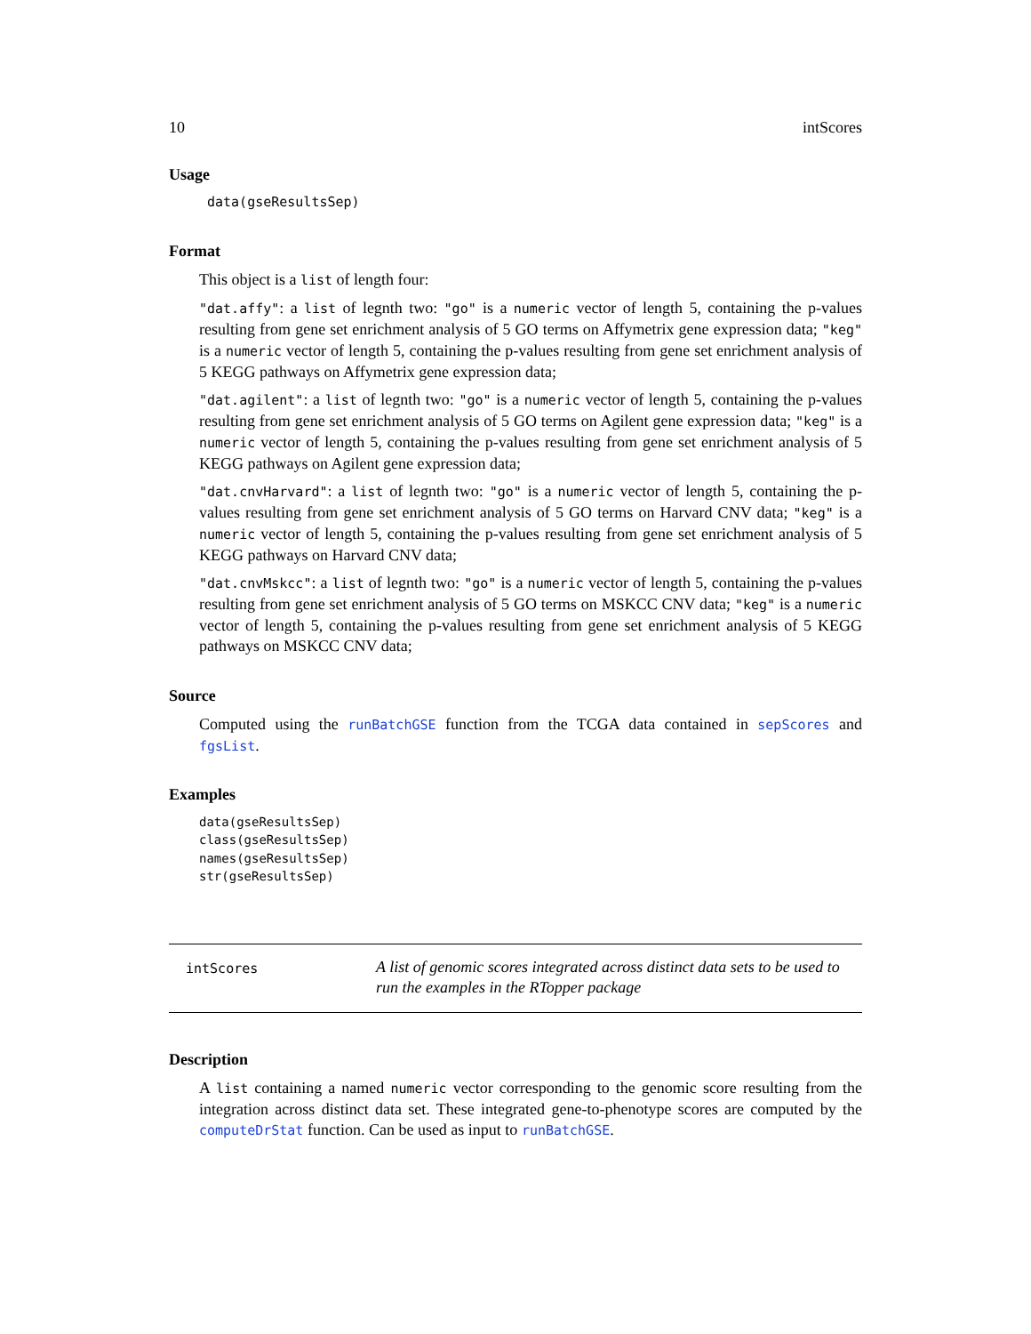10 intScores
Usage
data(gseResultsSep)
Format
This object is a list of length four:
"dat.affy": a list of legnth two: "go" is a numeric vector of length 5, containing the p-values resulting from gene set enrichment analysis of 5 GO terms on Affymetrix gene expression data; "keg" is a numeric vector of length 5, containing the p-values resulting from gene set enrichment analysis of 5 KEGG pathways on Affymetrix gene expression data;
"dat.agilent": a list of legnth two: "go" is a numeric vector of length 5, containing the p-values resulting from gene set enrichment analysis of 5 GO terms on Agilent gene expression data; "keg" is a numeric vector of length 5, containing the p-values resulting from gene set enrichment analysis of 5 KEGG pathways on Agilent gene expression data;
"dat.cnvHarvard": a list of legnth two: "go" is a numeric vector of length 5, containing the p-values resulting from gene set enrichment analysis of 5 GO terms on Harvard CNV data; "keg" is a numeric vector of length 5, containing the p-values resulting from gene set enrichment analysis of 5 KEGG pathways on Harvard CNV data;
"dat.cnvMskcc": a list of legnth two: "go" is a numeric vector of length 5, containing the p-values resulting from gene set enrichment analysis of 5 GO terms on MSKCC CNV data; "keg" is a numeric vector of length 5, containing the p-values resulting from gene set enrichment analysis of 5 KEGG pathways on MSKCC CNV data;
Source
Computed using the runBatchGSE function from the TCGA data contained in sepScores and fgsList.
Examples
data(gseResultsSep)
class(gseResultsSep)
names(gseResultsSep)
str(gseResultsSep)
intScores
A list of genomic scores integrated across distinct data sets to be used to run the examples in the RTopper package
Description
A list containing a named numeric vector corresponding to the genomic score resulting from the integration across distinct data set. These integrated gene-to-phenotype scores are computed by the computeDrStat function. Can be used as input to runBatchGSE.